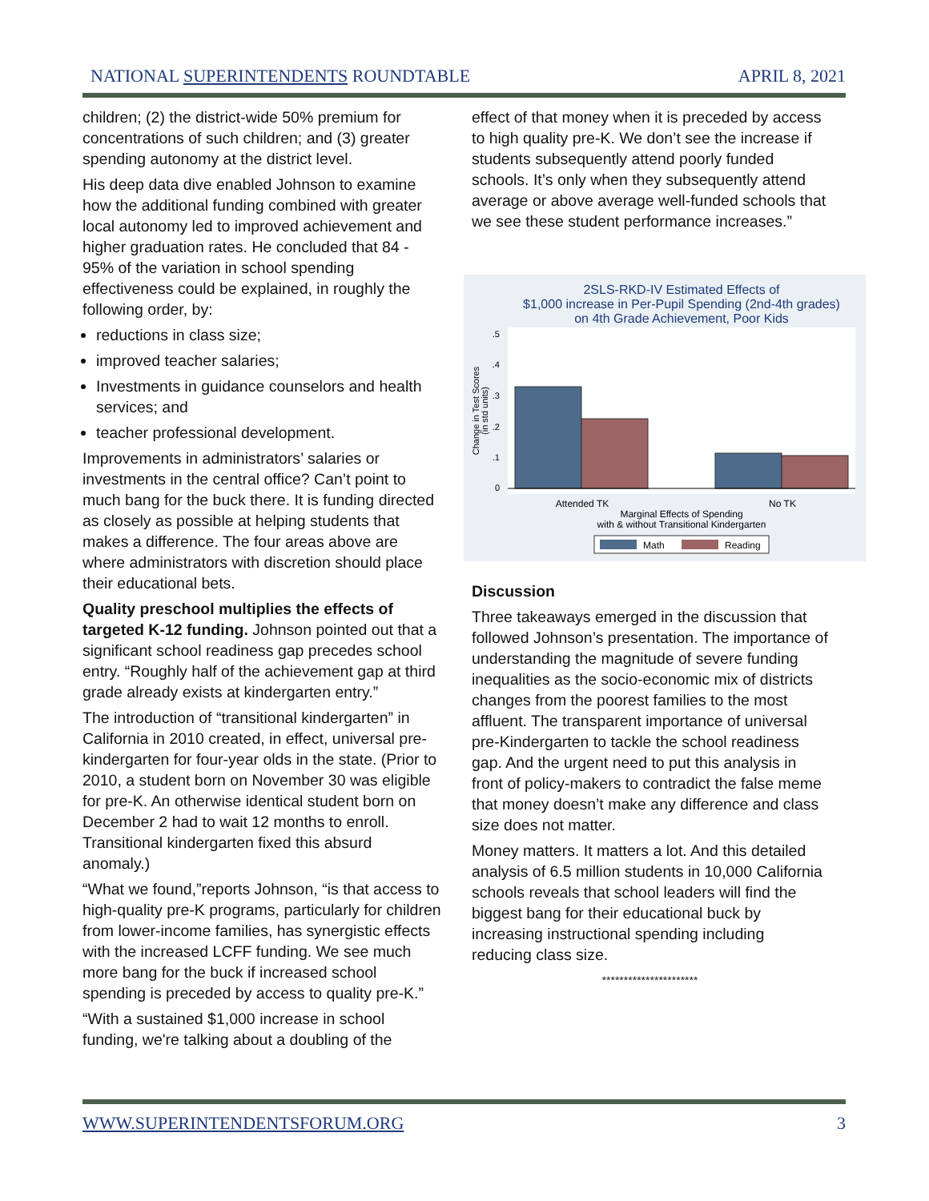NATIONAL SUPERINTENDENTS ROUNDTABLE APRIL 8, 2021
children; (2) the district-wide 50% premium for concentrations of such children; and (3) greater spending autonomy at the district level.
His deep data dive enabled Johnson to examine how the additional funding combined with greater local autonomy led to improved achievement and higher graduation rates. He concluded that 84 - 95% of the variation in school spending effectiveness could be explained, in roughly the following order, by:
reductions in class size;
improved teacher salaries;
Investments in guidance counselors and health services; and
teacher professional development.
Improvements in administrators’ salaries or investments in the central office? Can’t point to much bang for the buck there. It is funding directed as closely as possible at helping students that makes a difference. The four areas above are where administrators with discretion should place their educational bets.
Quality preschool multiplies the effects of targeted K-12 funding. Johnson pointed out that a significant school readiness gap precedes school entry. “Roughly half of the achievement gap at third grade already exists at kindergarten entry.”
The introduction of “transitional kindergarten” in California in 2010 created, in effect, universal pre-kindergarten for four-year olds in the state. (Prior to 2010, a student born on November 30 was eligible for pre-K. An otherwise identical student born on December 2 had to wait 12 months to enroll. Transitional kindergarten fixed this absurd anomaly.)
“What we found,”reports Johnson, “is that access to high-quality pre-K programs, particularly for children from lower-income families, has synergistic effects with the increased LCFF funding. We see much more bang for the buck if increased school spending is preceded by access to quality pre-K.”
“With a sustained $1,000 increase in school funding, we're talking about a doubling of the
effect of that money when it is preceded by access to high quality pre-K. We don’t see the increase if students subsequently attend poorly funded schools. It’s only when they subsequently attend average or above average well-funded schools that we see these student performance increases.”
2SLS-RKD-IV Estimated Effects of
$1,000 increase in Per-Pupil Spending (2nd-4th grades)
on 4th Grade Achievement, Poor Kids
0
.1
.2
.3
.4
.5
Change in Test Scores
(in std units)
Attended TK
No TK
Marginal Effects of Spending
with & without Transitional Kindergarten
Math
Reading
Discussion
Three takeaways emerged in the discussion that followed Johnson’s presentation. The importance of understanding the magnitude of severe funding inequalities as the socio-economic mix of districts changes from the poorest families to the most affluent. The transparent importance of universal pre-Kindergarten to tackle the school readiness gap. And the urgent need to put this analysis in front of policy-makers to contradict the false meme that money doesn’t make any difference and class size does not matter.
Money matters. It matters a lot. And this detailed analysis of 6.5 million students in 10,000 California schools reveals that school leaders will find the biggest bang for their educational buck by increasing instructional spending including reducing class size.
**********************
WWW.SUPERINTENDENTSFORUM.ORG 3